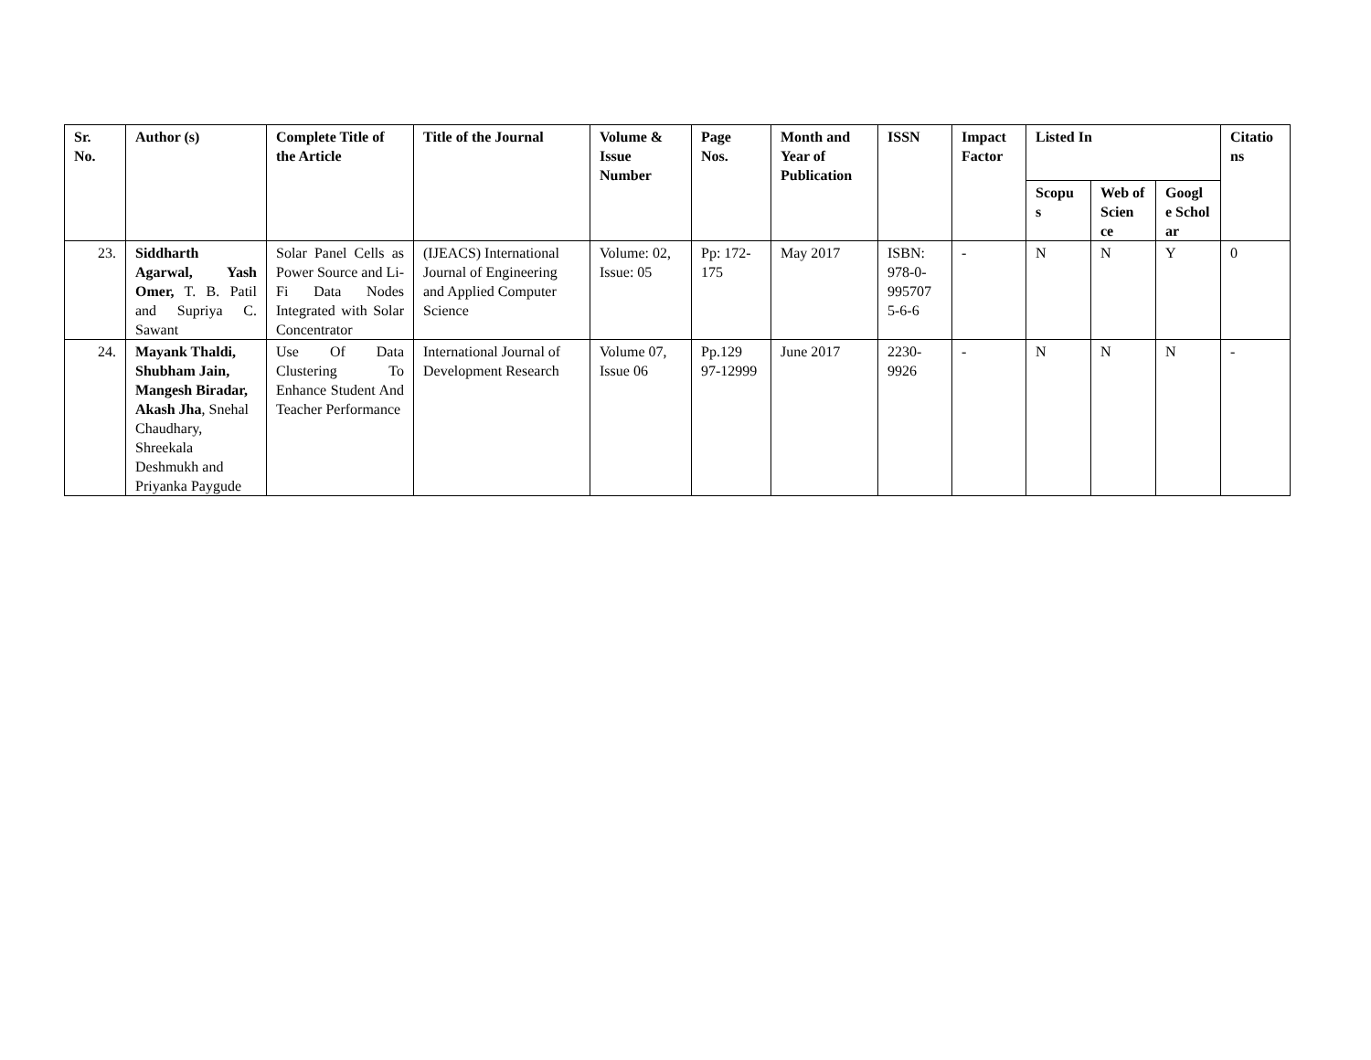| Sr. No. | Author (s) | Complete Title of the Article | Title of the Journal | Volume & Issue Number | Page Nos. | Month and Year of Publication | ISSN | Impact Factor | Listed In | | | Citatio ns |
| --- | --- | --- | --- | --- | --- | --- | --- | --- | --- | --- | --- | --- |
| | | | | | | | | | Scopu s | Web of Scien ce | Googl e Schol ar | |
| 23. | Siddharth Agarwal, Yash Omer, T. B. Patil and Supriya C. Sawant | Solar Panel Cells as Power Source and Li-Fi Data Nodes Integrated with Solar Concentrator | (IJEACS) International Journal of Engineering and Applied Computer Science | Volume: 02, Issue: 05 | Pp: 172-175 | May 2017 | ISBN: 978-0-995707 5-6-6 | - | N | N | Y | 0 |
| 24. | Mayank Thaldi, Shubham Jain, Mangesh Biradar, Akash Jha , Snehal Chaudhary, Shreekala Deshmukh and Priyanka Paygude | Use Of Data Clustering To Enhance Student And Teacher Performance | International Journal of Development Research | Volume 07, Issue 06 | Pp.129 97-12999 | June 2017 | 2230-9926 | - | N | N | N | - |